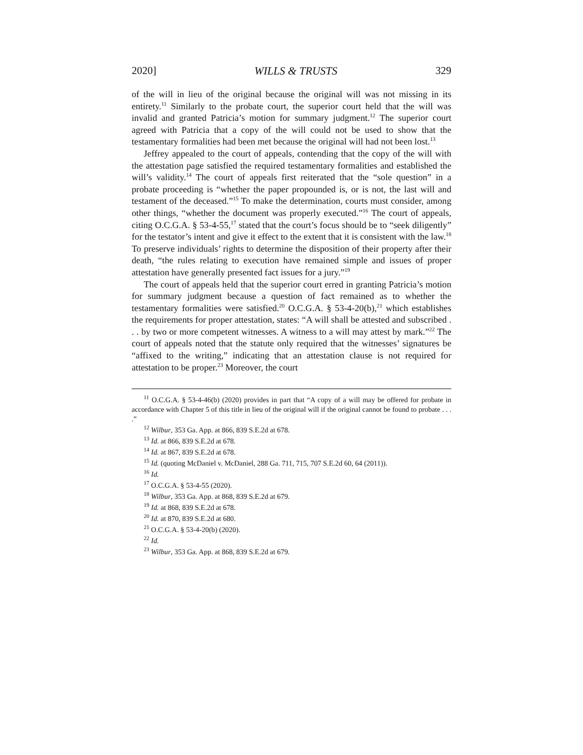2020] WILLS & TRUSTS 329
of the will in lieu of the original because the original will was not missing in its entirety.<sup>11</sup> Similarly to the probate court, the superior court held that the will was invalid and granted Patricia’s motion for summary judgment.<sup>12</sup> The superior court agreed with Patricia that a copy of the will could not be used to show that the testamentary formalities had been met because the original will had not been lost.<sup>13</sup>
Jeffrey appealed to the court of appeals, contending that the copy of the will with the attestation page satisfied the required testamentary formalities and established the will’s validity.<sup>14</sup> The court of appeals first reiterated that the “sole question” in a probate proceeding is “whether the paper propounded is, or is not, the last will and testament of the deceased.”<sup>15</sup> To make the determination, courts must consider, among other things, “whether the document was properly executed.”<sup>16</sup> The court of appeals, citing O.C.G.A. § 53-4-55,<sup>17</sup> stated that the court’s focus should be to “seek diligently” for the testator’s intent and give it effect to the extent that it is consistent with the law.<sup>18</sup> To preserve individuals’ rights to determine the disposition of their property after their death, “the rules relating to execution have remained simple and issues of proper attestation have generally presented fact issues for a jury.”<sup>19</sup>
The court of appeals held that the superior court erred in granting Patricia’s motion for summary judgment because a question of fact remained as to whether the testamentary formalities were satisfied.<sup>20</sup> O.C.G.A. § 53-4-20(b),<sup>21</sup> which establishes the requirements for proper attestation, states: “A will shall be attested and subscribed . . . by two or more competent witnesses. A witness to a will may attest by mark.”<sup>22</sup> The court of appeals noted that the statute only required that the witnesses’ signatures be “affixed to the writing,” indicating that an attestation clause is not required for attestation to be proper.<sup>23</sup> Moreover, the court
<sup>11</sup> O.C.G.A. § 53-4-46(b) (2020) provides in part that “A copy of a will may be offered for probate in accordance with Chapter 5 of this title in lieu of the original will if the original cannot be found to probate . . . .”
<sup>12</sup> Wilbur, 353 Ga. App. at 866, 839 S.E.2d at 678.
<sup>13</sup> Id. at 866, 839 S.E.2d at 678.
<sup>14</sup> Id. at 867, 839 S.E.2d at 678.
<sup>15</sup> Id. (quoting McDaniel v. McDaniel, 288 Ga. 711, 715, 707 S.E.2d 60, 64 (2011)).
<sup>16</sup> Id.
<sup>17</sup> O.C.G.A. § 53-4-55 (2020).
<sup>18</sup> Wilbur, 353 Ga. App. at 868, 839 S.E.2d at 679.
<sup>19</sup> Id. at 868, 839 S.E.2d at 678.
<sup>20</sup> Id. at 870, 839 S.E.2d at 680.
<sup>21</sup> O.C.G.A. § 53-4-20(b) (2020).
<sup>22</sup> Id.
<sup>23</sup> Wilbur, 353 Ga. App. at 868, 839 S.E.2d at 679.